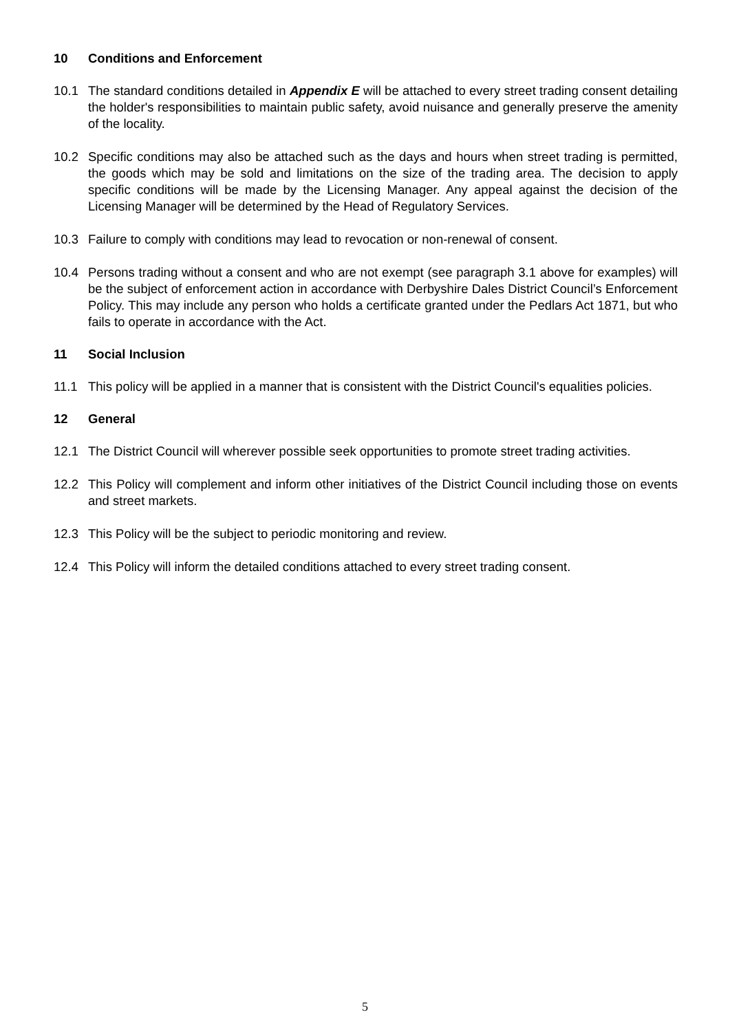10 Conditions and Enforcement
10.1 The standard conditions detailed in Appendix E will be attached to every street trading consent detailing the holder's responsibilities to maintain public safety, avoid nuisance and generally preserve the amenity of the locality.
10.2 Specific conditions may also be attached such as the days and hours when street trading is permitted, the goods which may be sold and limitations on the size of the trading area. The decision to apply specific conditions will be made by the Licensing Manager. Any appeal against the decision of the Licensing Manager will be determined by the Head of Regulatory Services.
10.3 Failure to comply with conditions may lead to revocation or non-renewal of consent.
10.4 Persons trading without a consent and who are not exempt (see paragraph 3.1 above for examples) will be the subject of enforcement action in accordance with Derbyshire Dales District Council’s Enforcement Policy. This may include any person who holds a certificate granted under the Pedlars Act 1871, but who fails to operate in accordance with the Act.
11 Social Inclusion
11.1 This policy will be applied in a manner that is consistent with the District Council's equalities policies.
12 General
12.1 The District Council will wherever possible seek opportunities to promote street trading activities.
12.2 This Policy will complement and inform other initiatives of the District Council including those on events and street markets.
12.3 This Policy will be the subject to periodic monitoring and review.
12.4 This Policy will inform the detailed conditions attached to every street trading consent.
5